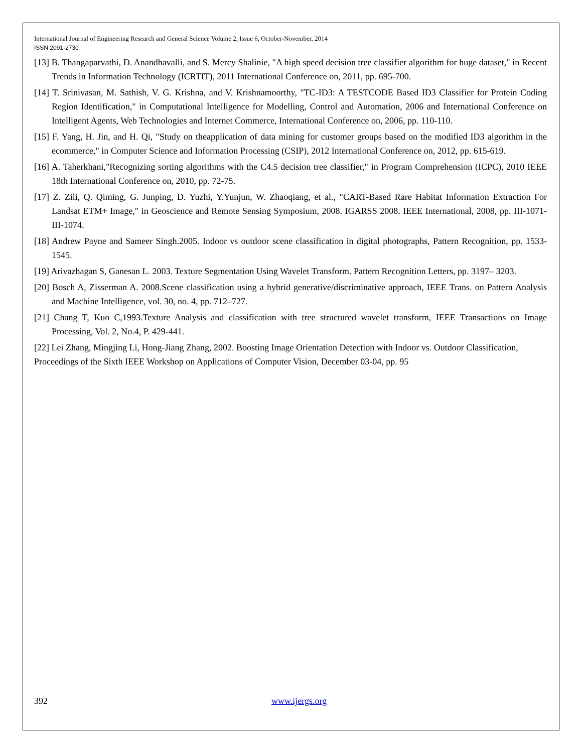International Journal of Engineering Research and General Science Volume 2, Issue 6, October-November, 2014
ISSN 2091-2730
[13] B. Thangaparvathi, D. Anandhavalli, and S. Mercy Shalinie, "A high speed decision tree classifier algorithm for huge dataset," in Recent Trends in Information Technology (ICRTIT), 2011 International Conference on, 2011, pp. 695-700.
[14] T. Srinivasan, M. Sathish, V. G. Krishna, and V. Krishnamoorthy, "TC-ID3: A TESTCODE Based ID3 Classifier for Protein Coding Region Identification," in Computational Intelligence for Modelling, Control and Automation, 2006 and International Conference on Intelligent Agents, Web Technologies and Internet Commerce, International Conference on, 2006, pp. 110-110.
[15] F. Yang, H. Jin, and H. Qi, "Study on theapplication of data mining for customer groups based on the modified ID3 algorithm in the ecommerce," in Computer Science and Information Processing (CSIP), 2012 International Conference on, 2012, pp. 615-619.
[16] A. Taherkhani,"Recognizing sorting algorithms with the C4.5 decision tree classifier," in Program Comprehension (ICPC), 2010 IEEE 18th International Conference on, 2010, pp. 72-75.
[17] Z. Zili, Q. Qiming, G. Junping, D. Yuzhi, Y.Yunjun, W. Zhaoqiang, et al., "CART-Based Rare Habitat Information Extraction For Landsat ETM+ Image," in Geoscience and Remote Sensing Symposium, 2008. IGARSS 2008. IEEE International, 2008, pp. III-1071-III-1074.
[18] Andrew Payne and Sameer Singh.2005. Indoor vs outdoor scene classification in digital photographs, Pattern Recognition, pp. 1533-1545.
[19] Arivazhagan S, Ganesan L. 2003. Texture Segmentation Using Wavelet Transform. Pattern Recognition Letters, pp. 3197– 3203.
[20] Bosch A, Zisserman A. 2008.Scene classification using a hybrid generative/discriminative approach, IEEE Trans. on Pattern Analysis and Machine Intelligence, vol. 30, no. 4, pp. 712–727.
[21] Chang T, Kuo C,1993.Texture Analysis and classification with tree structured wavelet transform, IEEE Transactions on Image Processing, Vol. 2, No.4, P. 429-441.
[22] Lei Zhang, Mingjing Li, Hong-Jiang Zhang, 2002. Boosting Image Orientation Detection with Indoor vs. Outdoor Classification, Proceedings of the Sixth IEEE Workshop on Applications of Computer Vision, December 03-04, pp. 95
392 www.ijergs.org